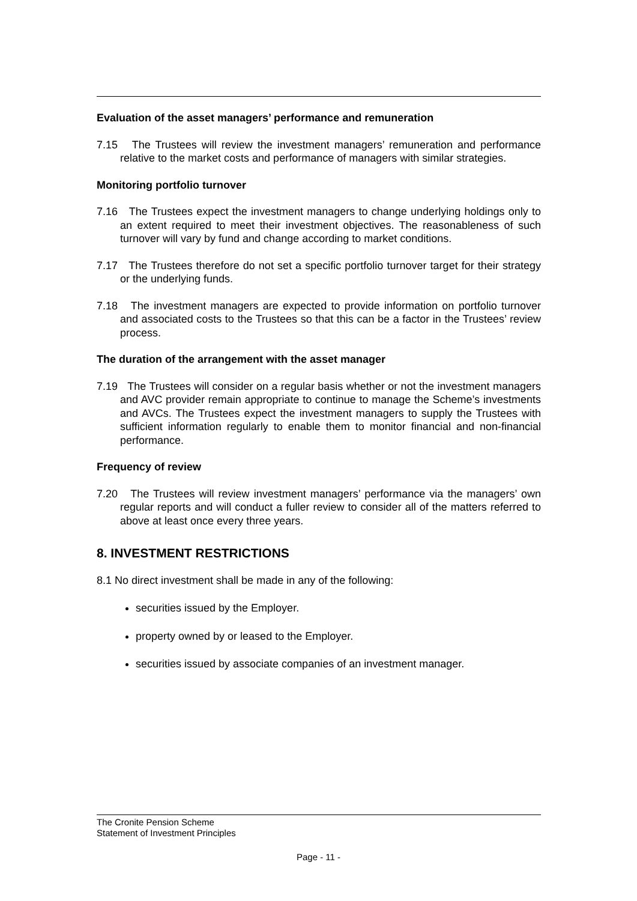Evaluation of the asset managers’ performance and remuneration
7.15 The Trustees will review the investment managers’ remuneration and performance relative to the market costs and performance of managers with similar strategies.
Monitoring portfolio turnover
7.16 The Trustees expect the investment managers to change underlying holdings only to an extent required to meet their investment objectives. The reasonableness of such turnover will vary by fund and change according to market conditions.
7.17 The Trustees therefore do not set a specific portfolio turnover target for their strategy or the underlying funds.
7.18 The investment managers are expected to provide information on portfolio turnover and associated costs to the Trustees so that this can be a factor in the Trustees’ review process.
The duration of the arrangement with the asset manager
7.19 The Trustees will consider on a regular basis whether or not the investment managers and AVC provider remain appropriate to continue to manage the Scheme’s investments and AVCs. The Trustees expect the investment managers to supply the Trustees with sufficient information regularly to enable them to monitor financial and non-financial performance.
Frequency of review
7.20 The Trustees will review investment managers’ performance via the managers’ own regular reports and will conduct a fuller review to consider all of the matters referred to above at least once every three years.
8. INVESTMENT RESTRICTIONS
8.1 No direct investment shall be made in any of the following:
securities issued by the Employer.
property owned by or leased to the Employer.
securities issued by associate companies of an investment manager.
The Cronite Pension Scheme
Statement of Investment Principles
Page - 11 -